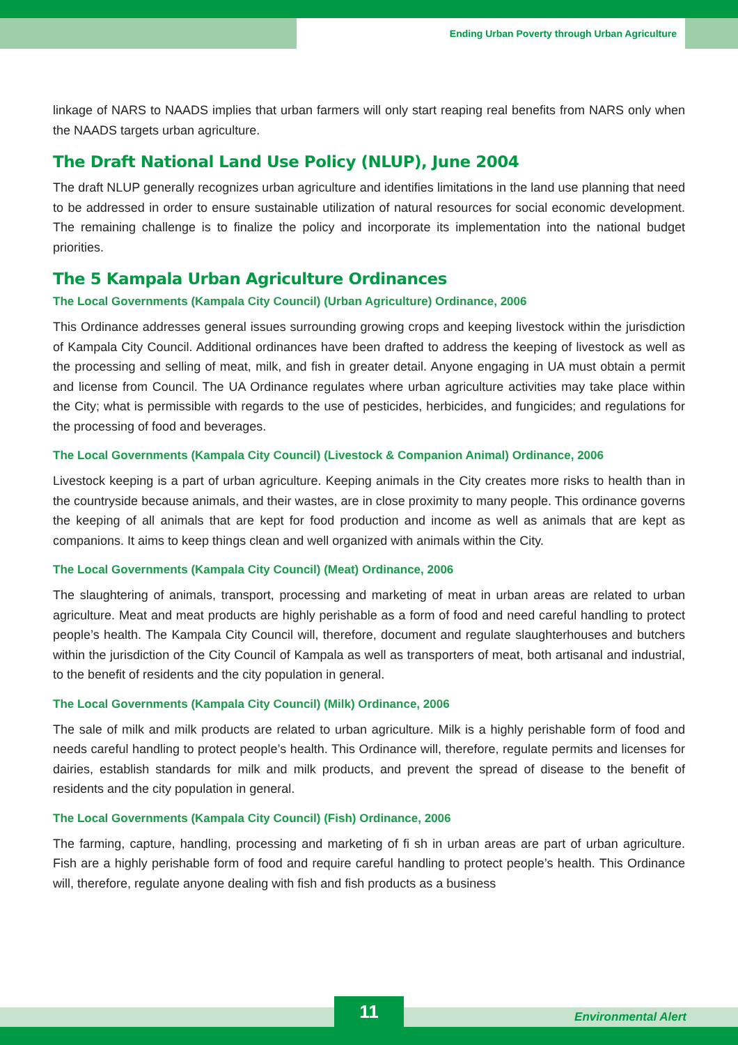Ending Urban Poverty through Urban Agriculture
linkage of NARS to NAADS implies that urban farmers will only start reaping real benefits from NARS only when the NAADS targets urban agriculture.
The Draft National Land Use Policy (NLUP), June 2004
The draft NLUP generally recognizes urban agriculture and identifies limitations in the land use planning that need to be addressed in order to ensure sustainable utilization of natural resources for social economic development. The remaining challenge is to finalize the policy and incorporate its implementation into the national budget priorities.
The 5 Kampala Urban Agriculture Ordinances
The Local Governments (Kampala City Council) (Urban Agriculture) Ordinance, 2006
This Ordinance addresses general issues surrounding growing crops and keeping livestock within the jurisdiction of Kampala City Council. Additional ordinances have been drafted to address the keeping of livestock as well as the processing and selling of meat, milk, and fish in greater detail. Anyone engaging in UA must obtain a permit and license from Council. The UA Ordinance regulates where urban agriculture activities may take place within the City; what is permissible with regards to the use of pesticides, herbicides, and fungicides; and regulations for the processing of food and beverages.
The Local Governments (Kampala City Council) (Livestock & Companion Animal) Ordinance, 2006
Livestock keeping is a part of urban agriculture. Keeping animals in the City creates more risks to health than in the countryside because animals, and their wastes, are in close proximity to many people. This ordinance governs the keeping of all animals that are kept for food production and income as well as animals that are kept as companions. It aims to keep things clean and well organized with animals within the City.
The Local Governments (Kampala City Council) (Meat) Ordinance, 2006
The slaughtering of animals, transport, processing and marketing of meat in urban areas are related to urban agriculture. Meat and meat products are highly perishable as a form of food and need careful handling to protect people’s health. The Kampala City Council will, therefore, document and regulate slaughterhouses and butchers within the jurisdiction of the City Council of Kampala as well as transporters of meat, both artisanal and industrial, to the benefit of residents and the city population in general.
The Local Governments (Kampala City Council) (Milk) Ordinance, 2006
The sale of milk and milk products are related to urban agriculture. Milk is a highly perishable form of food and needs careful handling to protect people’s health. This Ordinance will, therefore, regulate permits and licenses for dairies, establish standards for milk and milk products, and prevent the spread of disease to the benefit of residents and the city population in general.
The Local Governments (Kampala City Council) (Fish) Ordinance, 2006
The farming, capture, handling, processing and marketing of fi sh in urban areas are part of urban agriculture. Fish are a highly perishable form of food and require careful handling to protect people’s health. This Ordinance will, therefore, regulate anyone dealing with fish and fish products as a business
11 Environmental Alert